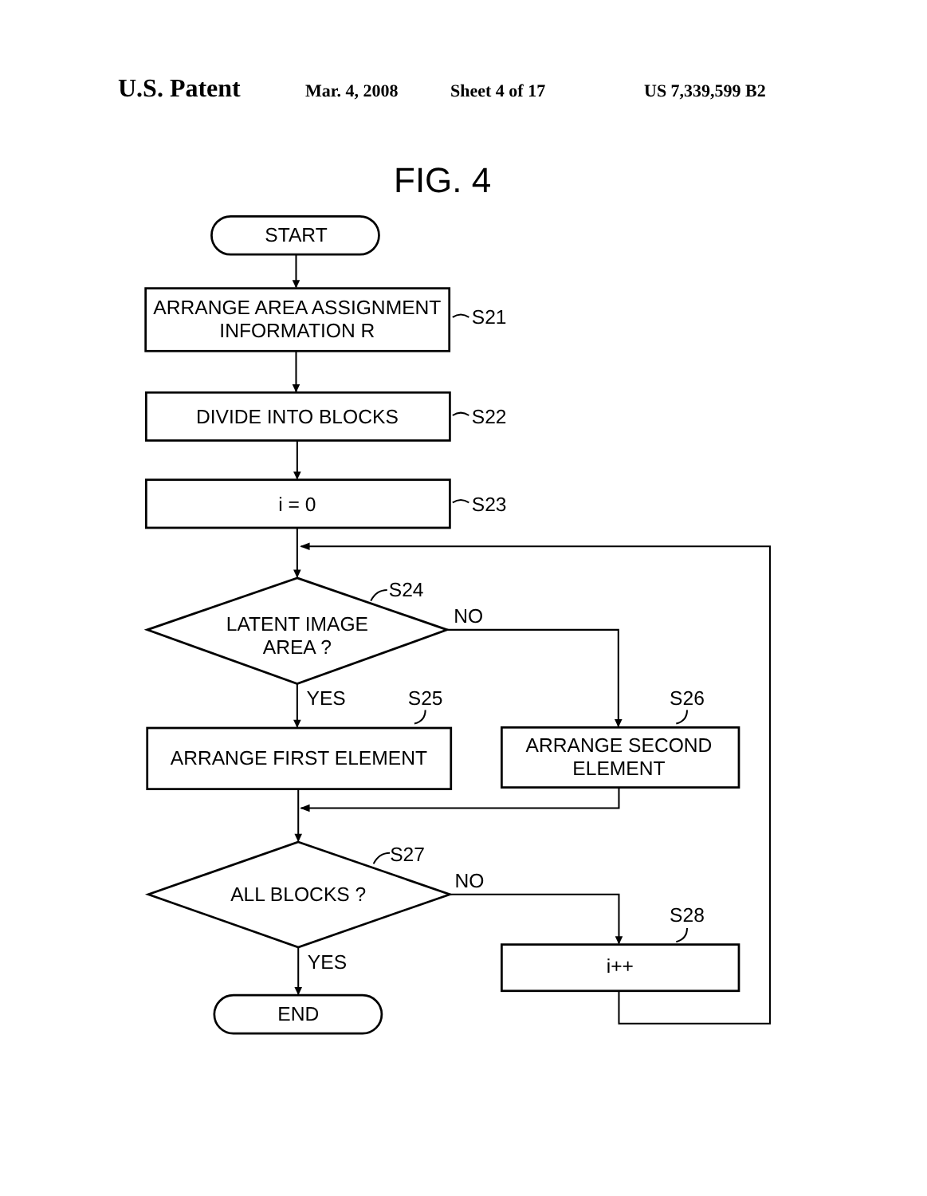U.S. Patent Mar. 4, 2008 Sheet 4 of 17 US 7,339,599 B2
FIG. 4
START
ARRANGE AREA ASSIGNMENT
INFORMATION R
S21
DIVIDE INTO BLOCKS
S22
i = 0
S23
S24
LATENT IMAGE
AREA ?
NO
YES
S25
S26
ARRANGE FIRST ELEMENT
ARRANGE SECOND
ELEMENT
S27
ALL BLOCKS ?
NO
YES
S28
i++
END